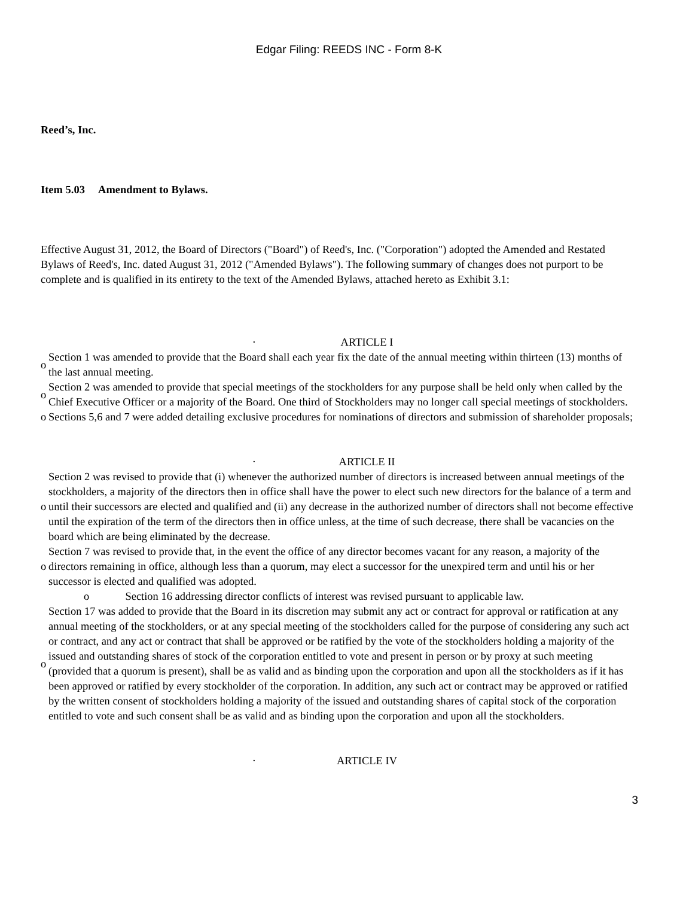Edgar Filing: REEDS INC - Form 8-K
Reed’s, Inc.
Item 5.03 Amendment to Bylaws.
Effective August 31, 2012, the Board of Directors ("Board") of Reed's, Inc. ("Corporation") adopted the Amended and Restated Bylaws of Reed's, Inc. dated August 31, 2012 ("Amended Bylaws"). The following summary of changes does not purport to be complete and is qualified in its entirety to the text of the Amended Bylaws, attached hereto as Exhibit 3.1:
· ARTICLE I
o Section 1 was amended to provide that the Board shall each year fix the date of the annual meeting within thirteen (13) months of the last annual meeting.
o Section 2 was amended to provide that special meetings of the stockholders for any purpose shall be held only when called by the Chief Executive Officer or a majority of the Board. One third of Stockholders may no longer call special meetings of stockholders.
o Sections 5,6 and 7 were added detailing exclusive procedures for nominations of directors and submission of shareholder proposals;
· ARTICLE II
o Section 2 was revised to provide that (i) whenever the authorized number of directors is increased between annual meetings of the stockholders, a majority of the directors then in office shall have the power to elect such new directors for the balance of a term and until their successors are elected and qualified and (ii) any decrease in the authorized number of directors shall not become effective until the expiration of the term of the directors then in office unless, at the time of such decrease, there shall be vacancies on the board which are being eliminated by the decrease.
o Section 7 was revised to provide that, in the event the office of any director becomes vacant for any reason, a majority of the directors remaining in office, although less than a quorum, may elect a successor for the unexpired term and until his or her successor is elected and qualified was adopted.
o Section 16 addressing director conflicts of interest was revised pursuant to applicable law.
o Section 17 was added to provide that the Board in its discretion may submit any act or contract for approval or ratification at any annual meeting of the stockholders, or at any special meeting of the stockholders called for the purpose of considering any such act or contract, and any act or contract that shall be approved or be ratified by the vote of the stockholders holding a majority of the issued and outstanding shares of stock of the corporation entitled to vote and present in person or by proxy at such meeting (provided that a quorum is present), shall be as valid and as binding upon the corporation and upon all the stockholders as if it has been approved or ratified by every stockholder of the corporation. In addition, any such act or contract may be approved or ratified by the written consent of stockholders holding a majority of the issued and outstanding shares of capital stock of the corporation entitled to vote and such consent shall be as valid and as binding upon the corporation and upon all the stockholders.
· ARTICLE IV
3